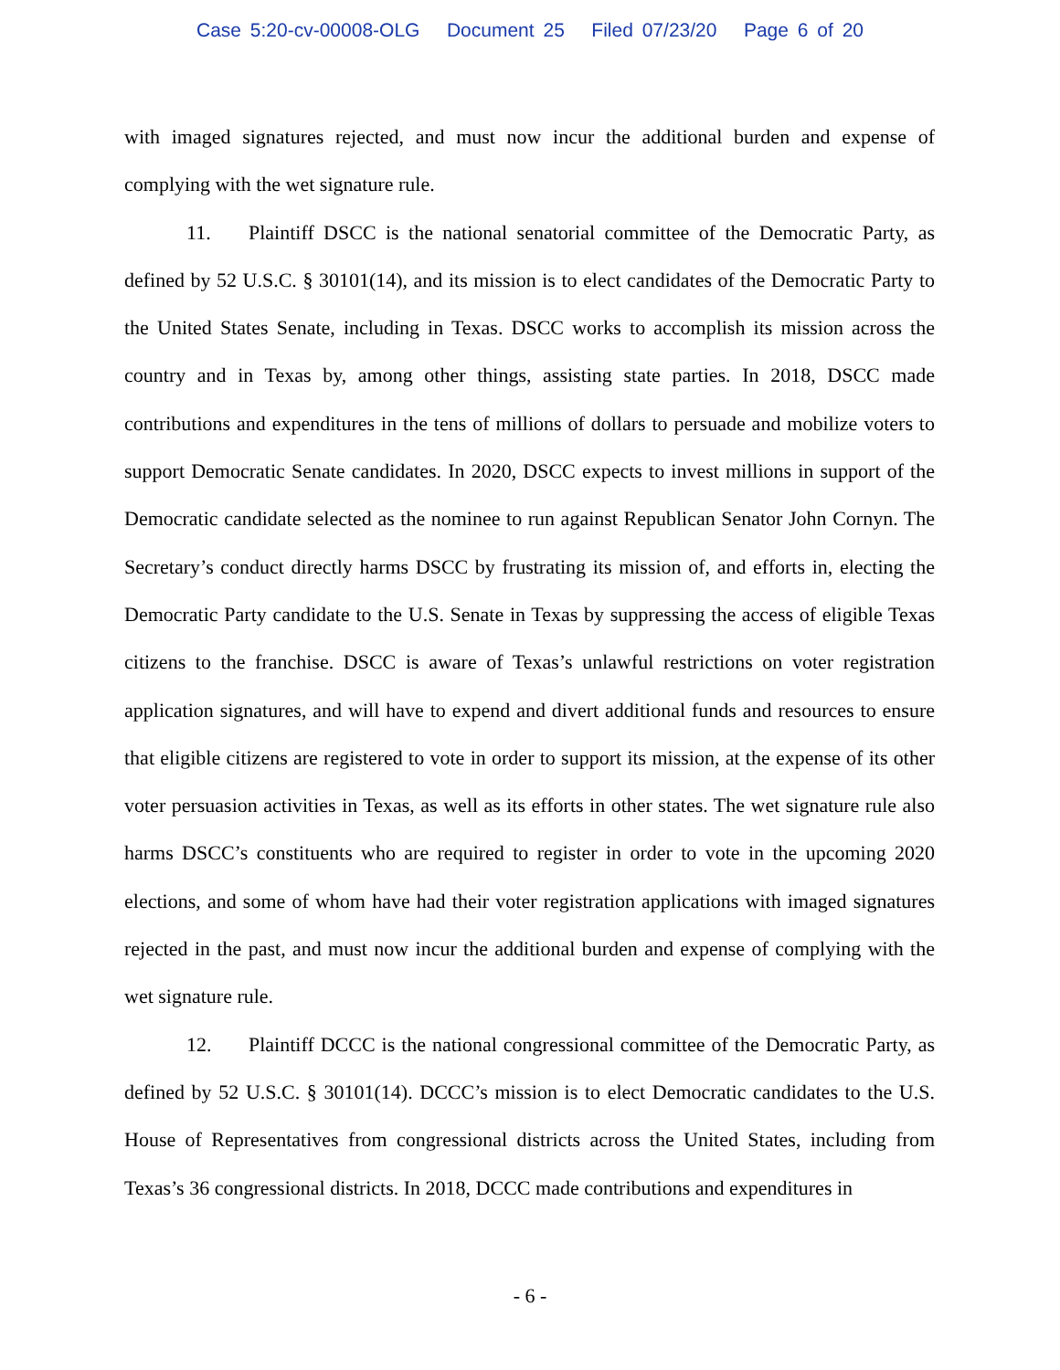Case 5:20-cv-00008-OLG Document 25 Filed 07/23/20 Page 6 of 20
with imaged signatures rejected, and must now incur the additional burden and expense of complying with the wet signature rule.
11. Plaintiff DSCC is the national senatorial committee of the Democratic Party, as defined by 52 U.S.C. § 30101(14), and its mission is to elect candidates of the Democratic Party to the United States Senate, including in Texas. DSCC works to accomplish its mission across the country and in Texas by, among other things, assisting state parties. In 2018, DSCC made contributions and expenditures in the tens of millions of dollars to persuade and mobilize voters to support Democratic Senate candidates. In 2020, DSCC expects to invest millions in support of the Democratic candidate selected as the nominee to run against Republican Senator John Cornyn. The Secretary’s conduct directly harms DSCC by frustrating its mission of, and efforts in, electing the Democratic Party candidate to the U.S. Senate in Texas by suppressing the access of eligible Texas citizens to the franchise. DSCC is aware of Texas’s unlawful restrictions on voter registration application signatures, and will have to expend and divert additional funds and resources to ensure that eligible citizens are registered to vote in order to support its mission, at the expense of its other voter persuasion activities in Texas, as well as its efforts in other states. The wet signature rule also harms DSCC’s constituents who are required to register in order to vote in the upcoming 2020 elections, and some of whom have had their voter registration applications with imaged signatures rejected in the past, and must now incur the additional burden and expense of complying with the wet signature rule.
12. Plaintiff DCCC is the national congressional committee of the Democratic Party, as defined by 52 U.S.C. § 30101(14). DCCC’s mission is to elect Democratic candidates to the U.S. House of Representatives from congressional districts across the United States, including from Texas’s 36 congressional districts. In 2018, DCCC made contributions and expenditures in
- 6 -